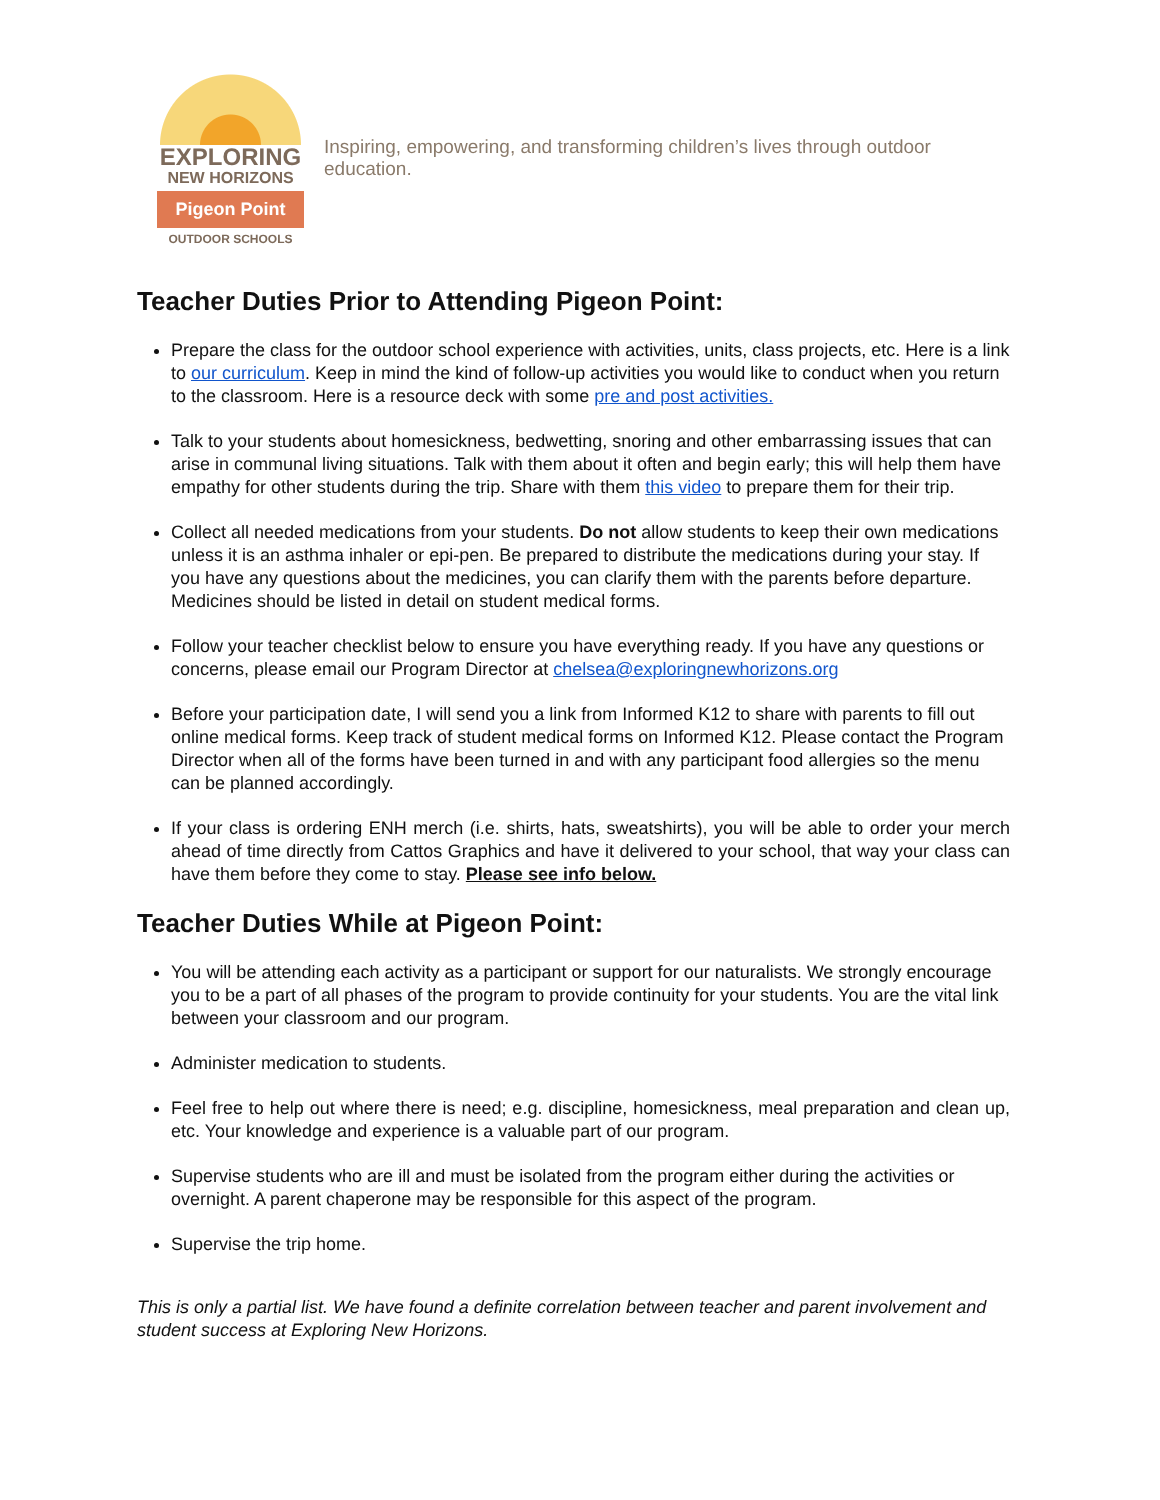EXPLORING
NEW HORIZONS
Pigeon Point
OUTDOOR SCHOOLS
Inspiring, empowering, and transforming children’s lives through outdoor education.
Teacher Duties Prior to Attending Pigeon Point:
Prepare the class for the outdoor school experience with activities, units, class projects, etc. Here is a link to our curriculum. Keep in mind the kind of follow-up activities you would like to conduct when you return to the classroom. Here is a resource deck with some pre and post activities.
Talk to your students about homesickness, bedwetting, snoring and other embarrassing issues that can arise in communal living situations. Talk with them about it often and begin early; this will help them have empathy for other students during the trip. Share with them this video to prepare them for their trip.
Collect all needed medications from your students. Do not allow students to keep their own medications unless it is an asthma inhaler or epi-pen. Be prepared to distribute the medications during your stay. If you have any questions about the medicines, you can clarify them with the parents before departure. Medicines should be listed in detail on student medical forms.
Follow your teacher checklist below to ensure you have everything ready. If you have any questions or concerns, please email our Program Director at chelsea@exploringnewhorizons.org
Before your participation date, I will send you a link from Informed K12 to share with parents to fill out online medical forms. Keep track of student medical forms on Informed K12. Please contact the Program Director when all of the forms have been turned in and with any participant food allergies so the menu can be planned accordingly.
If your class is ordering ENH merch (i.e. shirts, hats, sweatshirts), you will be able to order your merch ahead of time directly from Cattos Graphics and have it delivered to your school, that way your class can have them before they come to stay. Please see info below.
Teacher Duties While at Pigeon Point:
You will be attending each activity as a participant or support for our naturalists. We strongly encourage you to be a part of all phases of the program to provide continuity for your students. You are the vital link between your classroom and our program.
Administer medication to students.
Feel free to help out where there is need; e.g. discipline, homesickness, meal preparation and clean up, etc. Your knowledge and experience is a valuable part of our program.
Supervise students who are ill and must be isolated from the program either during the activities or overnight. A parent chaperone may be responsible for this aspect of the program.
Supervise the trip home.
This is only a partial list. We have found a definite correlation between teacher and parent involvement and student success at Exploring New Horizons.